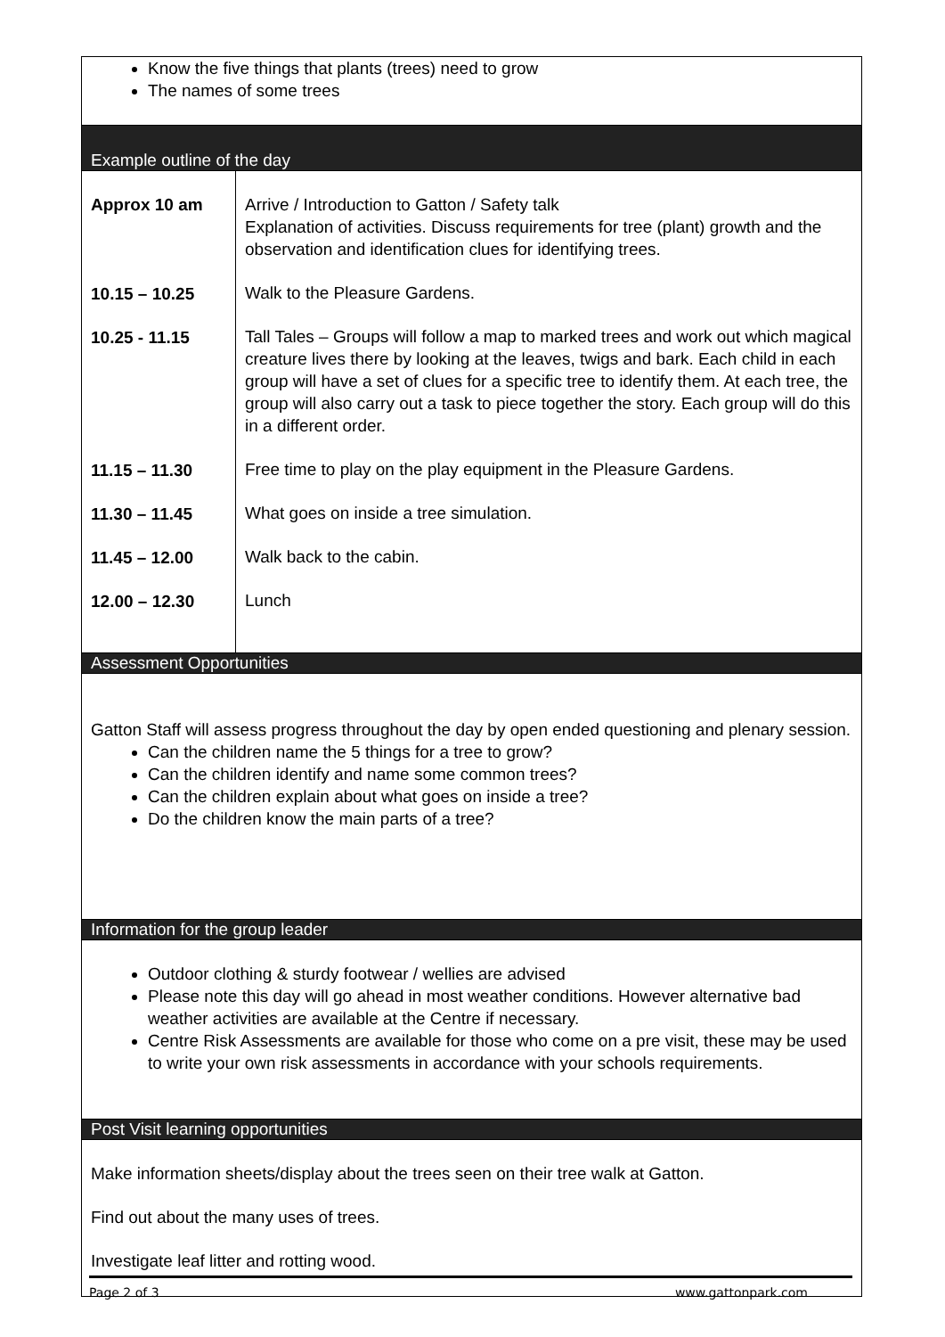| Know the five things that plants (trees) need to grow The names of some trees | |
| Example outline of the day | |
| Approx 10 am 10.15 – 10.25 10.25 - 11.15 11.15 – 11.30 11.30 – 11.45 11.45 – 12.00 12.00 – 12.30 | Arrive / Introduction to Gatton / Safety talk Explanation of activities. Discuss requirements for tree (plant) growth and the observation and identification clues for identifying trees. Walk to the Pleasure Gardens. Tall Tales – Groups will follow a map to marked trees and work out which magical creature lives there by looking at the leaves, twigs and bark. Each child in each group will have a set of clues for a specific tree to identify them. At each tree, the group will also carry out a task to piece together the story. Each group will do this in a different order. Free time to play on the play equipment in the Pleasure Gardens. What goes on inside a tree simulation. Walk back to the cabin. Lunch |
| Assessment Opportunities | |
| Gatton Staff will assess progress throughout the day by open ended questioning and plenary session. Can the children name the 5 things for a tree to grow? Can the children identify and name some common trees? Can the children explain about what goes on inside a tree? Do the children know the main parts of a tree? | |
| Information for the group leader | |
| Outdoor clothing & sturdy footwear / wellies are advised Please note this day will go ahead in most weather conditions. However alternative bad weather activities are available at the Centre if necessary. Centre Risk Assessments are available for those who come on a pre visit, these may be used to write your own risk assessments in accordance with your schools requirements. | |
| Post Visit learning opportunities | |
| Make information sheets/display about the trees seen on their tree walk at Gatton. Find out about the many uses of trees. Investigate leaf litter and rotting wood. | |
Page 2 of 3 www.gattonpark.com